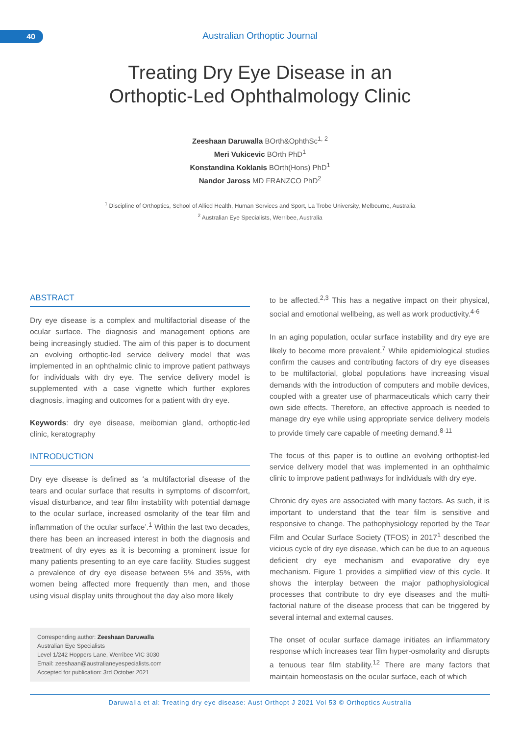40
Australian Orthoptic Journal
Treating Dry Eye Disease in an
Orthoptic-Led Ophthalmology Clinic
Zeeshaan Daruwalla BOrth&OphthSc<sup>1, 2</sup>
Meri Vukicevic BOrth PhD<sup>1</sup>
Konstandina Koklanis BOrth(Hons) PhD<sup>1</sup>
Nandor Jaross MD FRANZCO PhD<sup>2</sup>
<sup>1</sup> Discipline of Orthoptics, School of Allied Health, Human Services and Sport, La Trobe University, Melbourne, Australia
<sup>2</sup> Australian Eye Specialists, Werribee, Australia
ABSTRACT
Dry eye disease is a complex and multifactorial disease of the ocular surface. The diagnosis and management options are being increasingly studied. The aim of this paper is to document an evolving orthoptic-led service delivery model that was implemented in an ophthalmic clinic to improve patient pathways for individuals with dry eye. The service delivery model is supplemented with a case vignette which further explores diagnosis, imaging and outcomes for a patient with dry eye.
Keywords: dry eye disease, meibomian gland, orthoptic-led clinic, keratography
INTRODUCTION
Dry eye disease is defined as ‘a multifactorial disease of the tears and ocular surface that results in symptoms of discomfort, visual disturbance, and tear film instability with potential damage to the ocular surface, increased osmolarity of the tear film and inflammation of the ocular surface’.<sup>1</sup> Within the last two decades, there has been an increased interest in both the diagnosis and treatment of dry eyes as it is becoming a prominent issue for many patients presenting to an eye care facility. Studies suggest a prevalence of dry eye disease between 5% and 35%, with women being affected more frequently than men, and those using visual display units throughout the day also more likely
Corresponding author: Zeeshaan Daruwalla
Australian Eye Specialists
Level 1/242 Hoppers Lane, Werribee VIC 3030
Email: zeeshaan@australianeyespecialists.com
Accepted for publication: 3rd October 2021
to be affected.<sup>2,3</sup> This has a negative impact on their physical, social and emotional wellbeing, as well as work productivity.<sup>4-6</sup>
In an aging population, ocular surface instability and dry eye are likely to become more prevalent.<sup>7</sup> While epidemiological studies confirm the causes and contributing factors of dry eye diseases to be multifactorial, global populations have increasing visual demands with the introduction of computers and mobile devices, coupled with a greater use of pharmaceuticals which carry their own side effects. Therefore, an effective approach is needed to manage dry eye while using appropriate service delivery models to provide timely care capable of meeting demand.<sup>8-11</sup>
The focus of this paper is to outline an evolving orthoptist-led service delivery model that was implemented in an ophthalmic clinic to improve patient pathways for individuals with dry eye.
Chronic dry eyes are associated with many factors. As such, it is important to understand that the tear film is sensitive and responsive to change. The pathophysiology reported by the Tear Film and Ocular Surface Society (TFOS) in 2017<sup>1</sup> described the vicious cycle of dry eye disease, which can be due to an aqueous deficient dry eye mechanism and evaporative dry eye mechanism. Figure 1 provides a simplified view of this cycle. It shows the interplay between the major pathophysiological processes that contribute to dry eye diseases and the multi-factorial nature of the disease process that can be triggered by several internal and external causes.
The onset of ocular surface damage initiates an inflammatory response which increases tear film hyper-osmolarity and disrupts a tenuous tear film stability.<sup>12</sup> There are many factors that maintain homeostasis on the ocular surface, each of which
Daruwalla et al: Treating dry eye disease: Aust Orthopt J 2021 Vol 53 © Orthoptics Australia